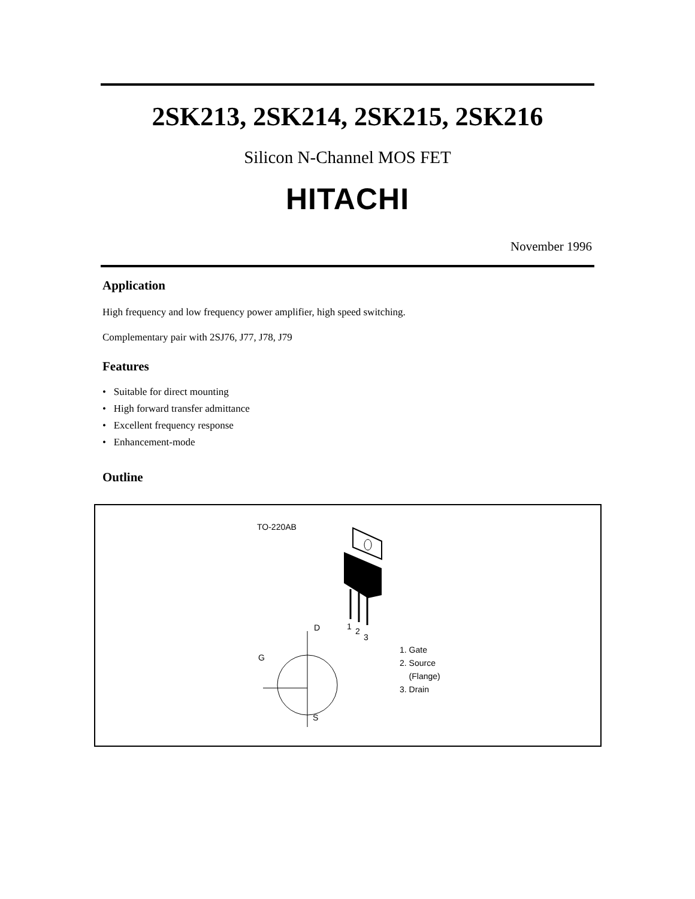2SK213, 2SK214, 2SK215, 2SK216
Silicon N-Channel MOS FET
HITACHI
November 1996
Application
High frequency and low frequency power amplifier, high speed switching.
Complementary pair with 2SJ76, J77, J78, J79
Features
• Suitable for direct mounting
• High forward transfer admittance
• Excellent frequency response
• Enhancement-mode
Outline
TO-220AB
1 2
3
D
G
S
1. Gate
2. Source
(Flange)
3. Drain